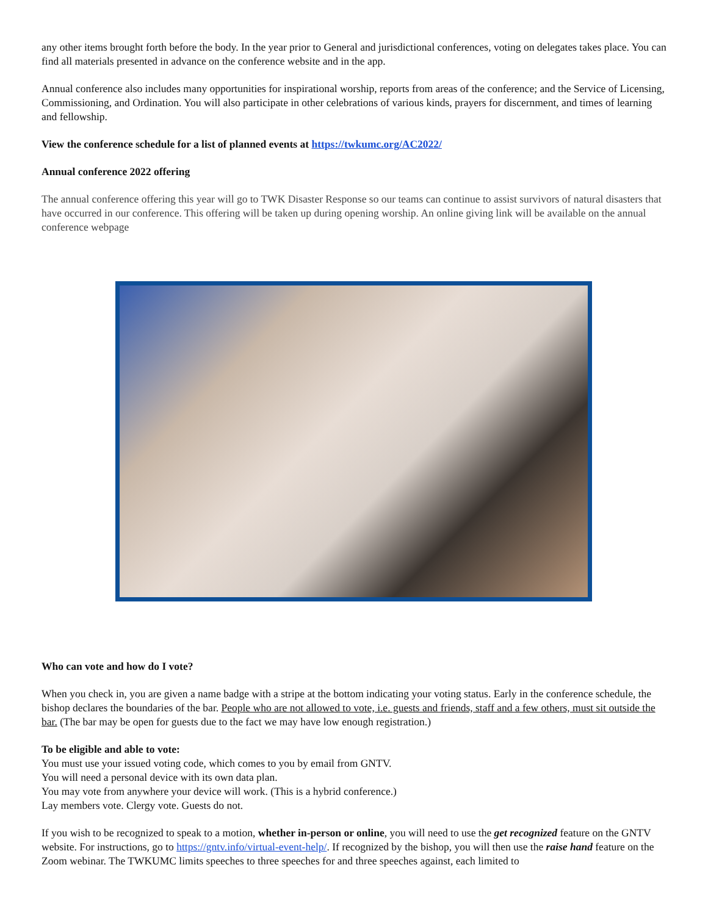any other items brought forth before the body. In the year prior to General and jurisdictional conferences, voting on delegates takes place. You can find all materials presented in advance on the conference website and in the app.
Annual conference also includes many opportunities for inspirational worship, reports from areas of the conference; and the Service of Licensing, Commissioning, and Ordination. You will also participate in other celebrations of various kinds, prayers for discernment, and times of learning and fellowship.
View the conference schedule for a list of planned events at https://twkumc.org/AC2022/
Annual conference 2022 offering
The annual conference offering this year will go to TWK Disaster Response so our teams can continue to assist survivors of natural disasters that have occurred in our conference. This offering will be taken up during opening worship. An online giving link will be available on the annual conference webpage
Who can vote and how do I vote?
When you check in, you are given a name badge with a stripe at the bottom indicating your voting status. Early in the conference schedule, the bishop declares the boundaries of the bar. People who are not allowed to vote, i.e. guests and friends, staff and a few others, must sit outside the bar. (The bar may be open for guests due to the fact we may have low enough registration.)
To be eligible and able to vote:
You must use your issued voting code, which comes to you by email from GNTV.
You will need a personal device with its own data plan.
You may vote from anywhere your device will work. (This is a hybrid conference.)
Lay members vote. Clergy vote. Guests do not.
If you wish to be recognized to speak to a motion, whether in-person or online, you will need to use the get recognized feature on the GNTV website. For instructions, go to https://gntv.info/virtual-event-help/. If recognized by the bishop, you will then use the raise hand feature on the Zoom webinar. The TWKUMC limits speeches to three speeches for and three speeches against, each limited to